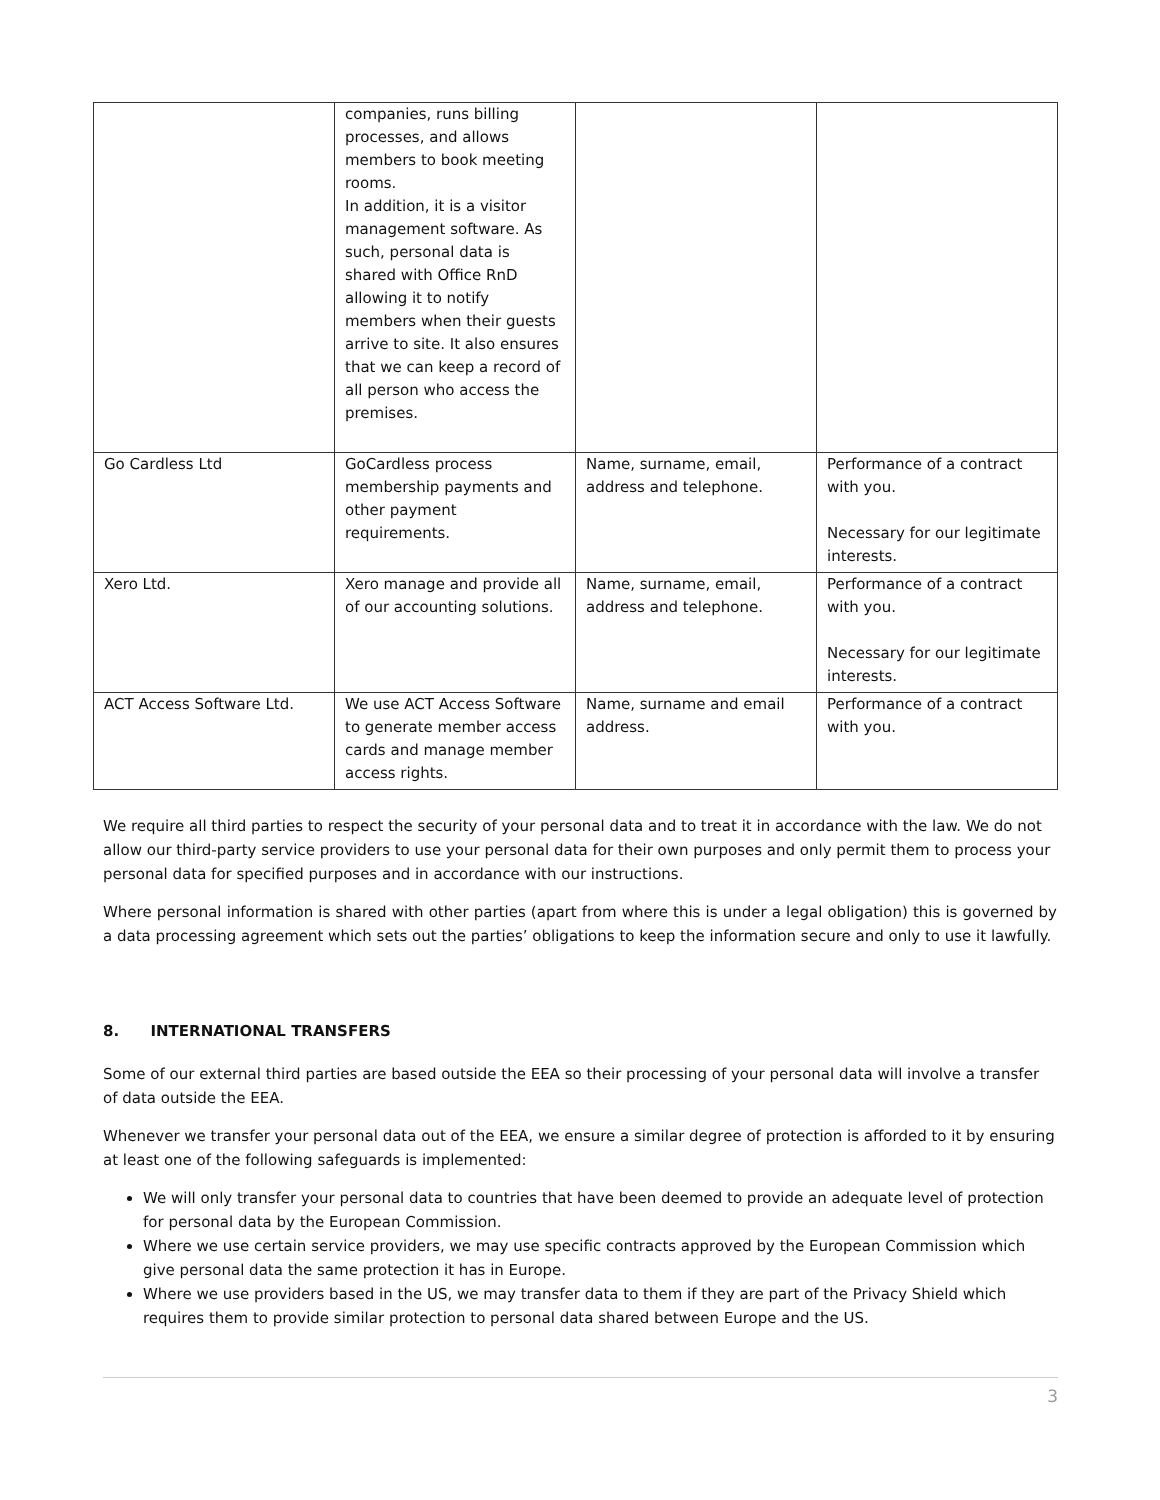| | companies, runs billing processes, and allows members to book meeting rooms. In addition, it is a visitor management software. As such, personal data is shared with Office RnD allowing it to notify members when their guests arrive to site. It also ensures that we can keep a record of all person who access the premises. | | |
| Go Cardless Ltd | GoCardless process membership payments and other payment requirements. | Name, surname, email, address and telephone. | Performance of a contract with you. Necessary for our legitimate interests. |
| Xero Ltd. | Xero manage and provide all of our accounting solutions. | Name, surname, email, address and telephone. | Performance of a contract with you. Necessary for our legitimate interests. |
| ACT Access Software Ltd. | We use ACT Access Software to generate member access cards and manage member access rights. | Name, surname and email address. | Performance of a contract with you. |
We require all third parties to respect the security of your personal data and to treat it in accordance with the law. We do not allow our third-party service providers to use your personal data for their own purposes and only permit them to process your personal data for specified purposes and in accordance with our instructions.
Where personal information is shared with other parties (apart from where this is under a legal obligation) this is governed by a data processing agreement which sets out the parties’ obligations to keep the information secure and only to use it lawfully.
8. INTERNATIONAL TRANSFERS
Some of our external third parties are based outside the EEA so their processing of your personal data will involve a transfer of data outside the EEA.
Whenever we transfer your personal data out of the EEA, we ensure a similar degree of protection is afforded to it by ensuring at least one of the following safeguards is implemented:
We will only transfer your personal data to countries that have been deemed to provide an adequate level of protection for personal data by the European Commission.
Where we use certain service providers, we may use specific contracts approved by the European Commission which give personal data the same protection it has in Europe.
Where we use providers based in the US, we may transfer data to them if they are part of the Privacy Shield which requires them to provide similar protection to personal data shared between Europe and the US.
3